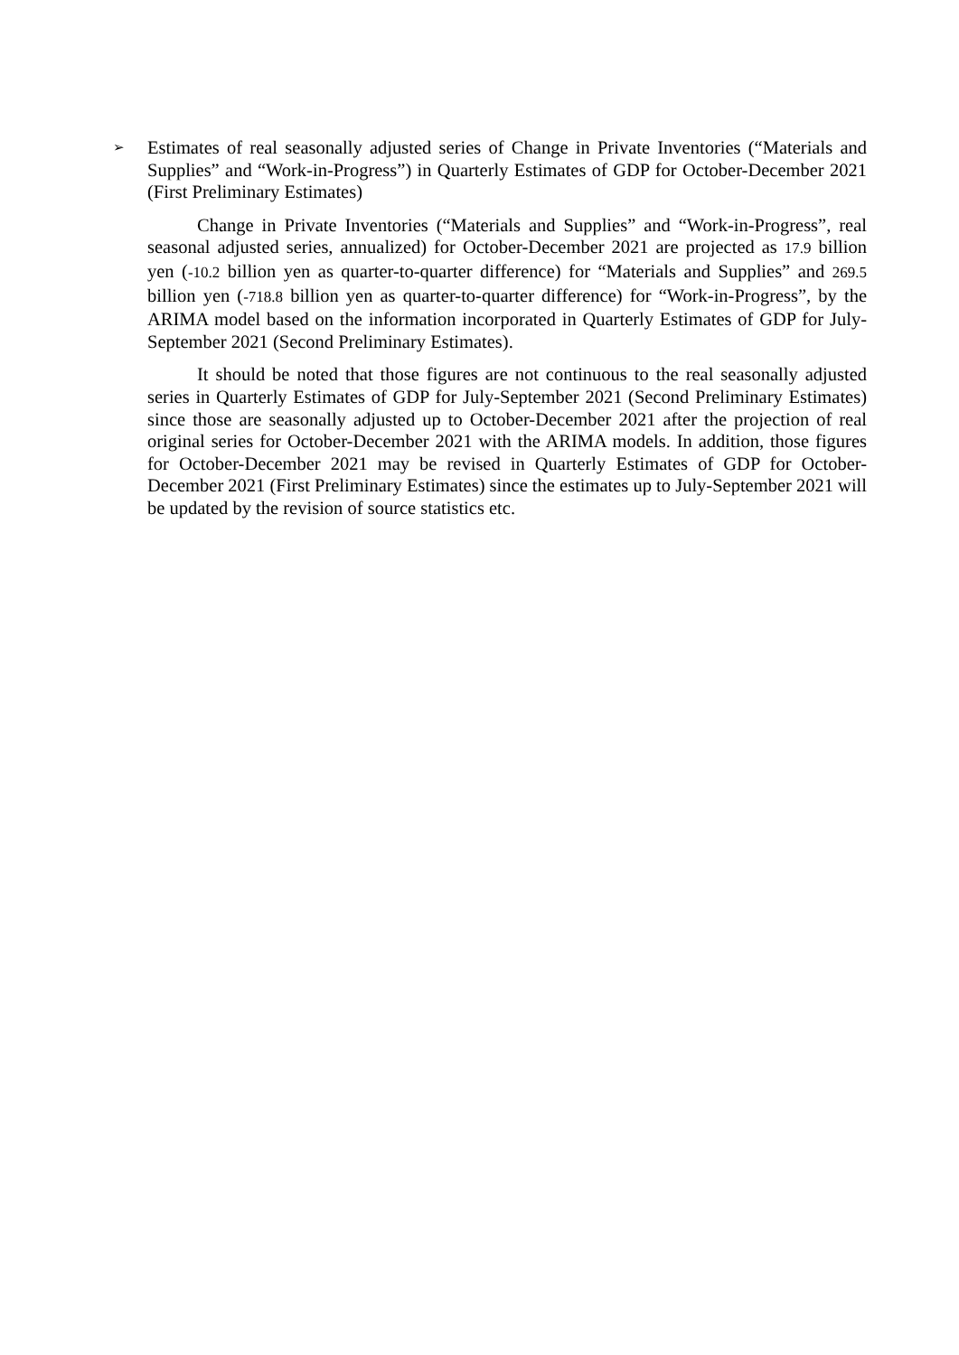➢ Estimates of real seasonally adjusted series of Change in Private Inventories (“Materials and Supplies” and “Work-in-Progress”) in Quarterly Estimates of GDP for October-December 2021 (First Preliminary Estimates)
Change in Private Inventories (“Materials and Supplies” and “Work-in-Progress”, real seasonal adjusted series, annualized) for October-December 2021 are projected as 17.9 billion yen (-10.2 billion yen as quarter-to-quarter difference) for “Materials and Supplies” and 269.5 billion yen (-718.8 billion yen as quarter-to-quarter difference) for “Work-in-Progress”, by the ARIMA model based on the information incorporated in Quarterly Estimates of GDP for July-September 2021 (Second Preliminary Estimates).
It should be noted that those figures are not continuous to the real seasonally adjusted series in Quarterly Estimates of GDP for July-September 2021 (Second Preliminary Estimates) since those are seasonally adjusted up to October-December 2021 after the projection of real original series for October-December 2021 with the ARIMA models. In addition, those figures for October-December 2021 may be revised in Quarterly Estimates of GDP for October-December 2021 (First Preliminary Estimates) since the estimates up to July-September 2021 will be updated by the revision of source statistics etc.